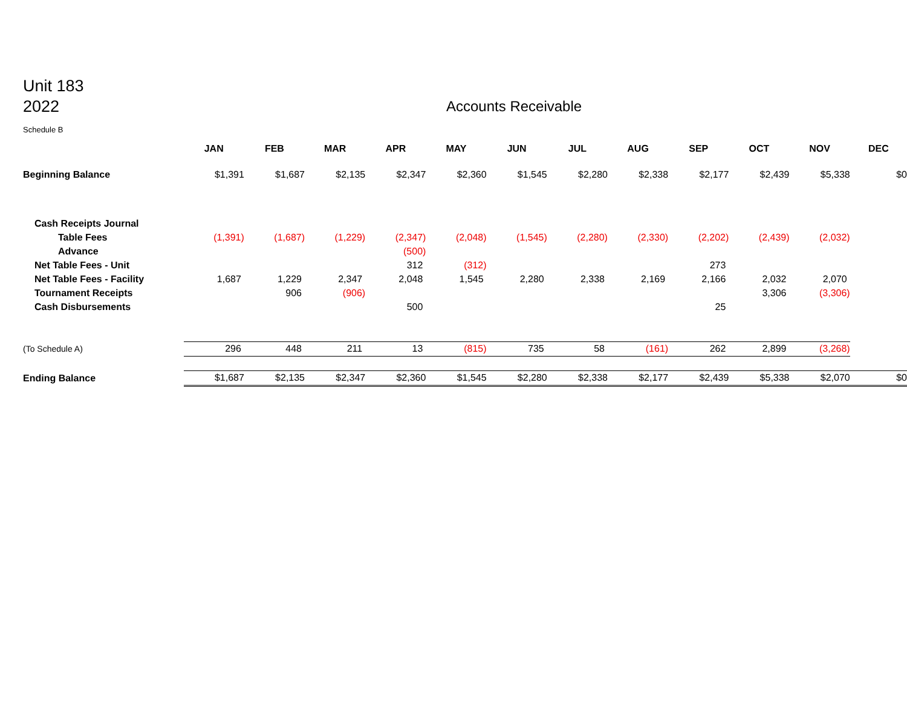Unit 183
2022
Accounts Receivable
Schedule B
| | JAN | FEB | MAR | APR | MAY | JUN | JUL | AUG | SEP | OCT | NOV | DEC |
| Beginning Balance | $1,391 | $1,687 | $2,135 | $2,347 | $2,360 | $1,545 | $2,280 | $2,338 | $2,177 | $2,439 | $5,338 | $0 |
| Cash Receipts Journal | | | | | | | | | | | | |
| Table Fees | (1,391) | (1,687) | (1,229) | (2,347) | (2,048) | (1,545) | (2,280) | (2,330) | (2,202) | (2,439) | (2,032) | |
| Advance | | | | (500) | | | | | | | | |
| Net Table Fees - Unit | | | | 312 | (312) | | | | 273 | | | |
| Net Table Fees - Facility | 1,687 | 1,229 | 2,347 | 2,048 | 1,545 | 2,280 | 2,338 | 2,169 | 2,166 | 2,032 | 2,070 | |
| Tournament Receipts | | 906 | (906) | | | | | | | 3,306 | (3,306) | |
| Cash Disbursements | | | | 500 | | | | | 25 | | | |
| (To Schedule A) | 296 | 448 | 211 | 13 | (815) | 735 | 58 | (161) | 262 | 2,899 | (3,268) | |
| Ending Balance | $1,687 | $2,135 | $2,347 | $2,360 | $1,545 | $2,280 | $2,338 | $2,177 | $2,439 | $5,338 | $2,070 | $0 |